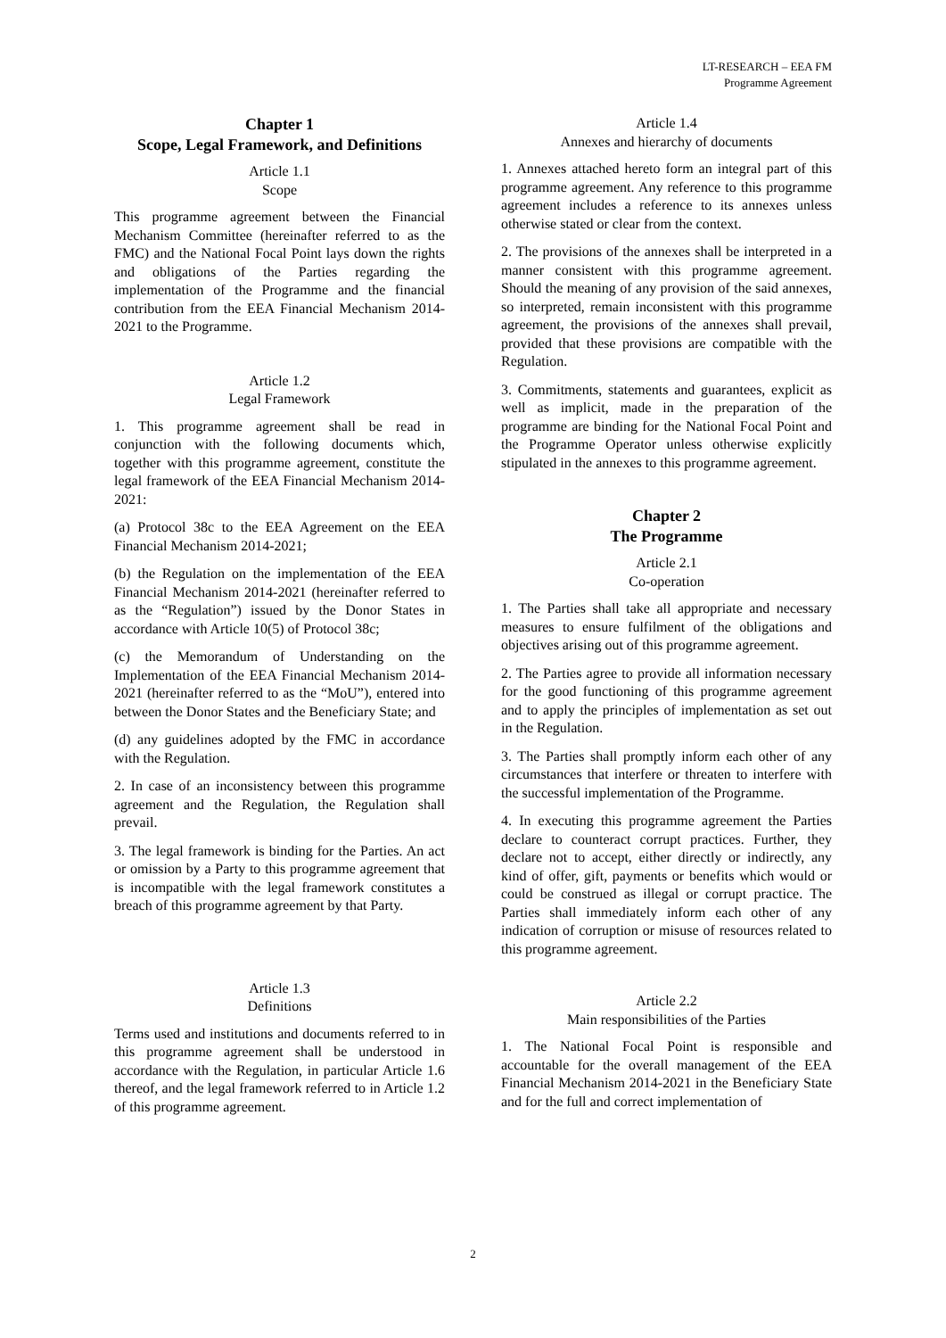LT-RESEARCH – EEA FM
Programme Agreement
Chapter 1
Scope, Legal Framework, and Definitions
Article 1.1
Scope
This programme agreement between the Financial Mechanism Committee (hereinafter referred to as the FMC) and the National Focal Point lays down the rights and obligations of the Parties regarding the implementation of the Programme and the financial contribution from the EEA Financial Mechanism 2014-2021 to the Programme.
Article 1.2
Legal Framework
1. This programme agreement shall be read in conjunction with the following documents which, together with this programme agreement, constitute the legal framework of the EEA Financial Mechanism 2014-2021:
(a) Protocol 38c to the EEA Agreement on the EEA Financial Mechanism 2014-2021;
(b) the Regulation on the implementation of the EEA Financial Mechanism 2014-2021 (hereinafter referred to as the “Regulation”) issued by the Donor States in accordance with Article 10(5) of Protocol 38c;
(c) the Memorandum of Understanding on the Implementation of the EEA Financial Mechanism 2014-2021 (hereinafter referred to as the “MoU”), entered into between the Donor States and the Beneficiary State; and
(d) any guidelines adopted by the FMC in accordance with the Regulation.
2. In case of an inconsistency between this programme agreement and the Regulation, the Regulation shall prevail.
3. The legal framework is binding for the Parties. An act or omission by a Party to this programme agreement that is incompatible with the legal framework constitutes a breach of this programme agreement by that Party.
Article 1.3
Definitions
Terms used and institutions and documents referred to in this programme agreement shall be understood in accordance with the Regulation, in particular Article 1.6 thereof, and the legal framework referred to in Article 1.2 of this programme agreement.
Article 1.4
Annexes and hierarchy of documents
1. Annexes attached hereto form an integral part of this programme agreement. Any reference to this programme agreement includes a reference to its annexes unless otherwise stated or clear from the context.
2. The provisions of the annexes shall be interpreted in a manner consistent with this programme agreement. Should the meaning of any provision of the said annexes, so interpreted, remain inconsistent with this programme agreement, the provisions of the annexes shall prevail, provided that these provisions are compatible with the Regulation.
3. Commitments, statements and guarantees, explicit as well as implicit, made in the preparation of the programme are binding for the National Focal Point and the Programme Operator unless otherwise explicitly stipulated in the annexes to this programme agreement.
Chapter 2
The Programme
Article 2.1
Co-operation
1. The Parties shall take all appropriate and necessary measures to ensure fulfilment of the obligations and objectives arising out of this programme agreement.
2. The Parties agree to provide all information necessary for the good functioning of this programme agreement and to apply the principles of implementation as set out in the Regulation.
3. The Parties shall promptly inform each other of any circumstances that interfere or threaten to interfere with the successful implementation of the Programme.
4. In executing this programme agreement the Parties declare to counteract corrupt practices. Further, they declare not to accept, either directly or indirectly, any kind of offer, gift, payments or benefits which would or could be construed as illegal or corrupt practice. The Parties shall immediately inform each other of any indication of corruption or misuse of resources related to this programme agreement.
Article 2.2
Main responsibilities of the Parties
1. The National Focal Point is responsible and accountable for the overall management of the EEA Financial Mechanism 2014-2021 in the Beneficiary State and for the full and correct implementation of
2